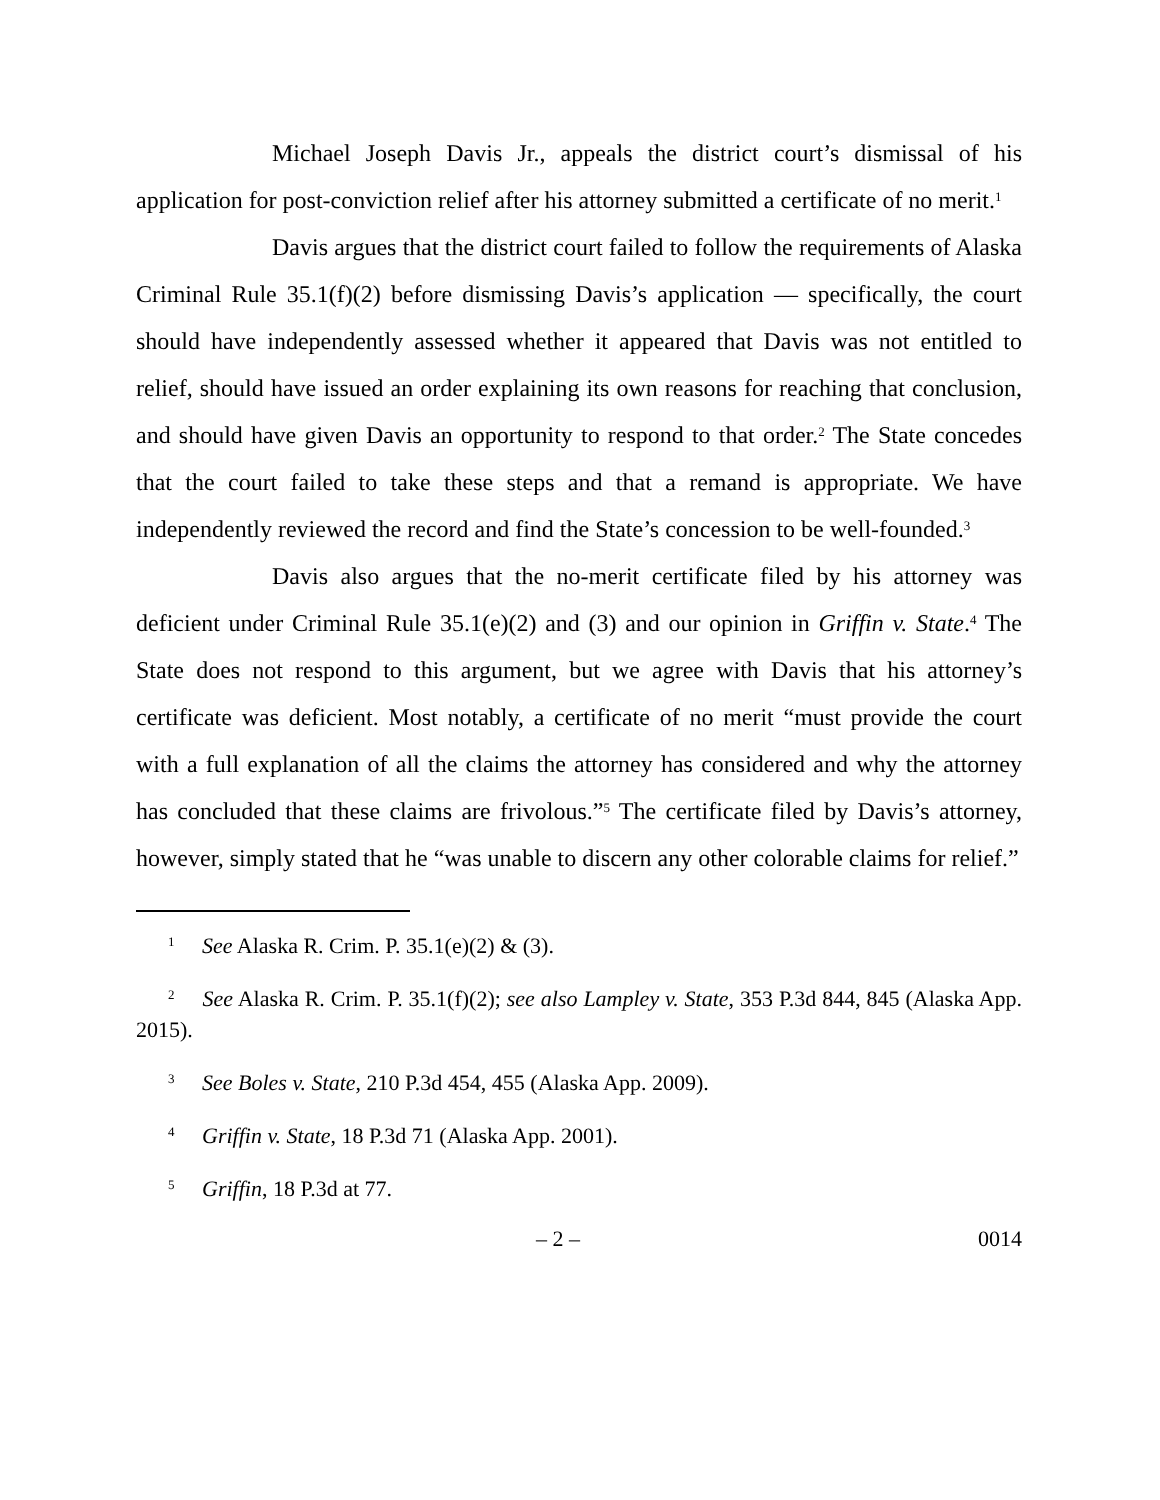Michael Joseph Davis Jr., appeals the district court’s dismissal of his application for post-conviction relief after his attorney submitted a certificate of no merit.<sup>1</sup>
Davis argues that the district court failed to follow the requirements of Alaska Criminal Rule 35.1(f)(2) before dismissing Davis’s application — specifically, the court should have independently assessed whether it appeared that Davis was not entitled to relief, should have issued an order explaining its own reasons for reaching that conclusion, and should have given Davis an opportunity to respond to that order.<sup>2</sup> The State concedes that the court failed to take these steps and that a remand is appropriate. We have independently reviewed the record and find the State’s concession to be well-founded.<sup>3</sup>
Davis also argues that the no-merit certificate filed by his attorney was deficient under Criminal Rule 35.1(e)(2) and (3) and our opinion in Griffin v. State.<sup>4</sup> The State does not respond to this argument, but we agree with Davis that his attorney’s certificate was deficient. Most notably, a certificate of no merit “must provide the court with a full explanation of all the claims the attorney has considered and why the attorney has concluded that these claims are frivolous.”<sup>5</sup> The certificate filed by Davis’s attorney, however, simply stated that he “was unable to discern any other colorable claims for relief.”
<sup>1</sup> See Alaska R. Crim. P. 35.1(e)(2) & (3).
<sup>2</sup> See Alaska R. Crim. P. 35.1(f)(2); see also Lampley v. State, 353 P.3d 844, 845 (Alaska App. 2015).
<sup>3</sup> See Boles v. State, 210 P.3d 454, 455 (Alaska App. 2009).
<sup>4</sup> Griffin v. State, 18 P.3d 71 (Alaska App. 2001).
<sup>5</sup> Griffin, 18 P.3d at 77.
– 2 – 0014